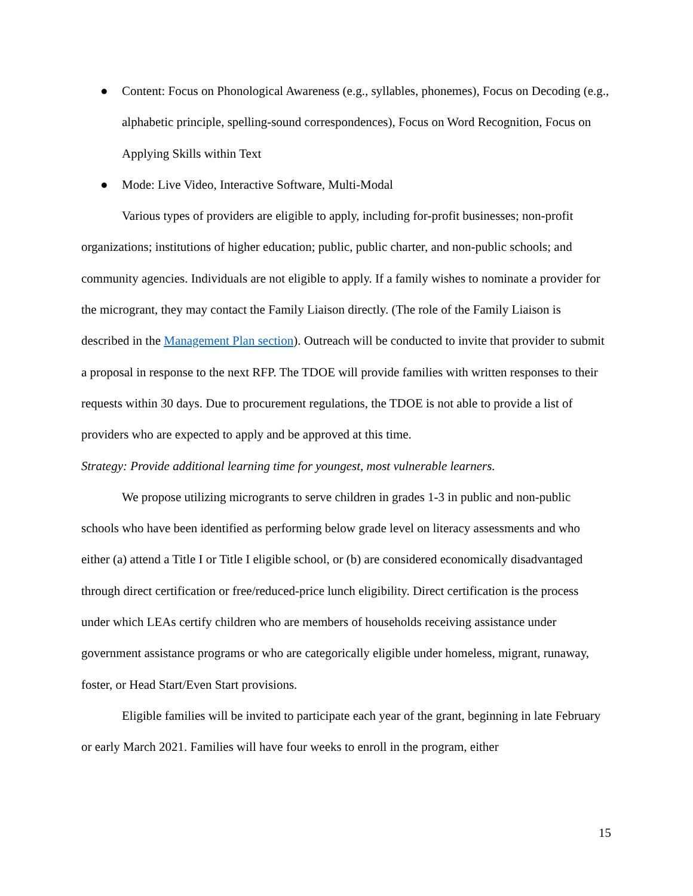● Content: Focus on Phonological Awareness (e.g., syllables, phonemes), Focus on Decoding (e.g., alphabetic principle, spelling-sound correspondences), Focus on Word Recognition, Focus on Applying Skills within Text
● Mode: Live Video, Interactive Software, Multi-Modal
Various types of providers are eligible to apply, including for-profit businesses; non-profit organizations; institutions of higher education; public, public charter, and non-public schools; and community agencies. Individuals are not eligible to apply. If a family wishes to nominate a provider for the microgrant, they may contact the Family Liaison directly. (The role of the Family Liaison is described in the Management Plan section). Outreach will be conducted to invite that provider to submit a proposal in response to the next RFP. The TDOE will provide families with written responses to their requests within 30 days. Due to procurement regulations, the TDOE is not able to provide a list of providers who are expected to apply and be approved at this time.
Strategy: Provide additional learning time for youngest, most vulnerable learners.
We propose utilizing microgrants to serve children in grades 1-3 in public and non-public schools who have been identified as performing below grade level on literacy assessments and who either (a) attend a Title I or Title I eligible school, or (b) are considered economically disadvantaged through direct certification or free/reduced-price lunch eligibility. Direct certification is the process under which LEAs certify children who are members of households receiving assistance under government assistance programs or who are categorically eligible under homeless, migrant, runaway, foster, or Head Start/Even Start provisions.
Eligible families will be invited to participate each year of the grant, beginning in late February or early March 2021. Families will have four weeks to enroll in the program, either
15